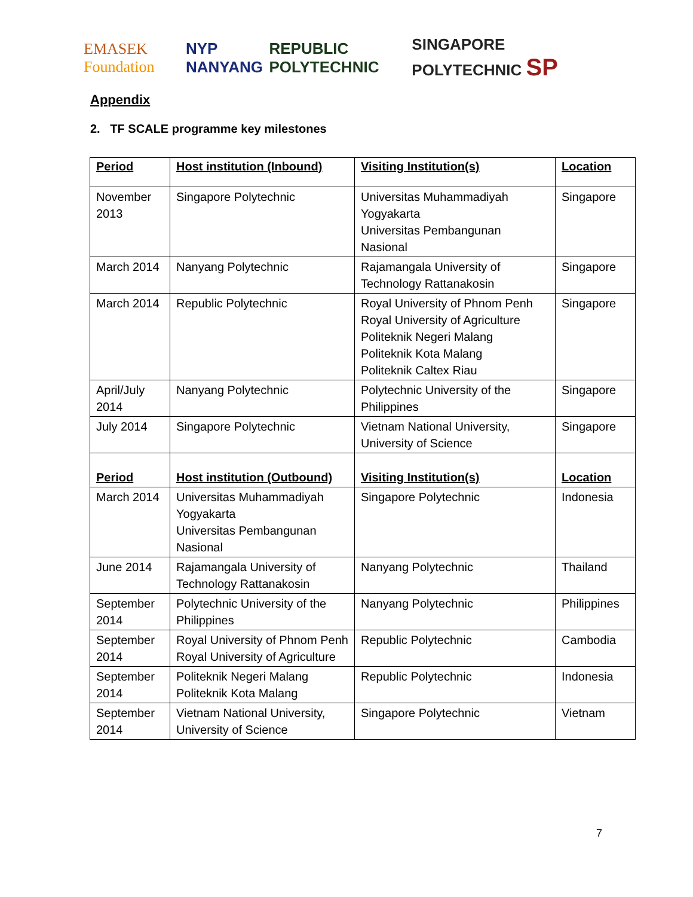EMASEK Foundation NYP NANYANG REPUBLIC POLYTECHNIC SINGAPORE POLYTECHNIC SP
Appendix
2. TF SCALE programme key milestones
| Period | Host institution (Inbound) | Visiting Institution(s) | Location |
| November 2013 | Singapore Polytechnic | Universitas Muhammadiyah Yogyakarta Universitas Pembangunan Nasional | Singapore |
| March 2014 | Nanyang Polytechnic | Rajamangala University of Technology Rattanakosin | Singapore |
| March 2014 | Republic Polytechnic | Royal University of Phnom Penh Royal University of Agriculture Politeknik Negeri Malang Politeknik Kota Malang Politeknik Caltex Riau | Singapore |
| April/July 2014 | Nanyang Polytechnic | Polytechnic University of the Philippines | Singapore |
| July 2014 | Singapore Polytechnic | Vietnam National University, University of Science | Singapore |
| Period | Host institution (Outbound) | Visiting Institution(s) | Location |
| March 2014 | Universitas Muhammadiyah Yogyakarta Universitas Pembangunan Nasional | Singapore Polytechnic | Indonesia |
| June 2014 | Rajamangala University of Technology Rattanakosin | Nanyang Polytechnic | Thailand |
| September 2014 | Polytechnic University of the Philippines | Nanyang Polytechnic | Philippines |
| September 2014 | Royal University of Phnom Penh Royal University of Agriculture | Republic Polytechnic | Cambodia |
| September 2014 | Politeknik Negeri Malang Politeknik Kota Malang | Republic Polytechnic | Indonesia |
| September 2014 | Vietnam National University, University of Science | Singapore Polytechnic | Vietnam |
7